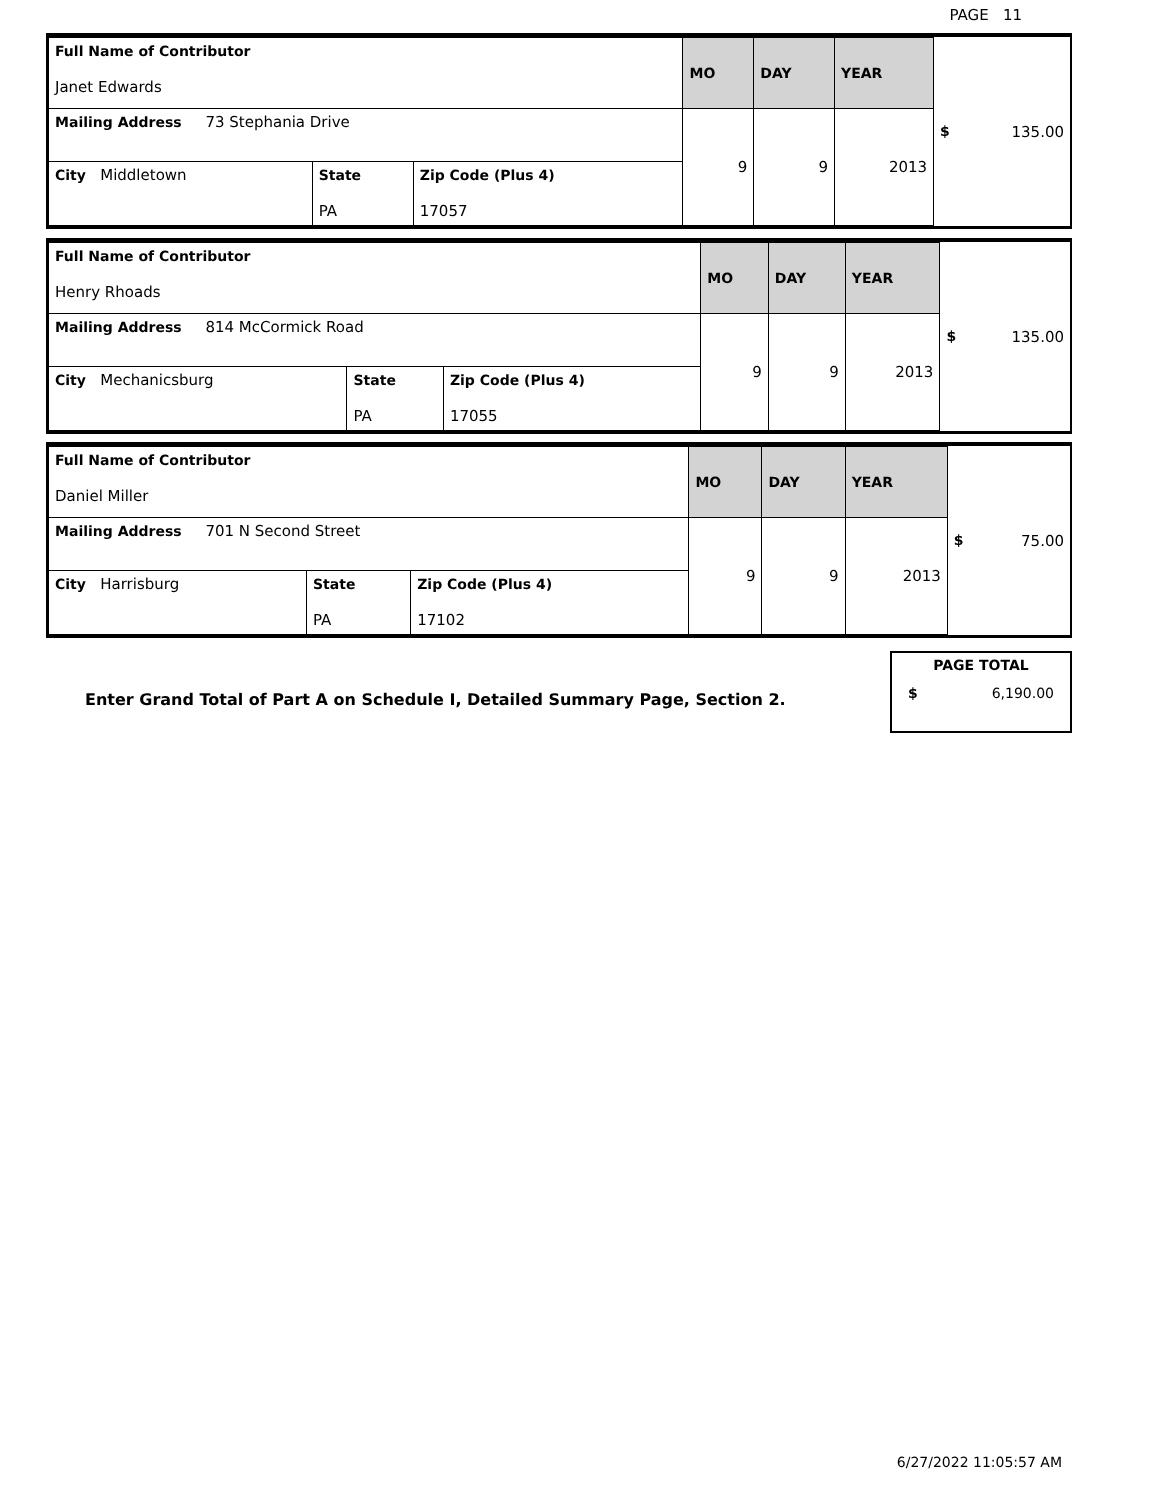PAGE 11
| Full Name of Contributor Janet Edwards | | | MO | DAY | YEAR | $ 135.00 |
| Mailing Address 73 Stephania Drive | | | 9 | 9 | 2013 | |
| City Middletown | State PA | Zip Code (Plus 4) 17057 | | | | |
| Full Name of Contributor Henry Rhoads | | | MO | DAY | YEAR | $ 135.00 |
| Mailing Address 814 McCormick Road | | | 9 | 9 | 2013 | |
| City Mechanicsburg | State PA | Zip Code (Plus 4) 17055 | | | | |
| Full Name of Contributor Daniel Miller | | | MO | DAY | YEAR | $ 75.00 |
| Mailing Address 701 N Second Street | | | 9 | 9 | 2013 | |
| City Harrisburg | State PA | Zip Code (Plus 4) 17102 | | | | |
Enter Grand Total of Part A on Schedule I, Detailed Summary Page, Section 2.
PAGE TOTAL
$ 6,190.00
6/27/2022 11:05:57 AM